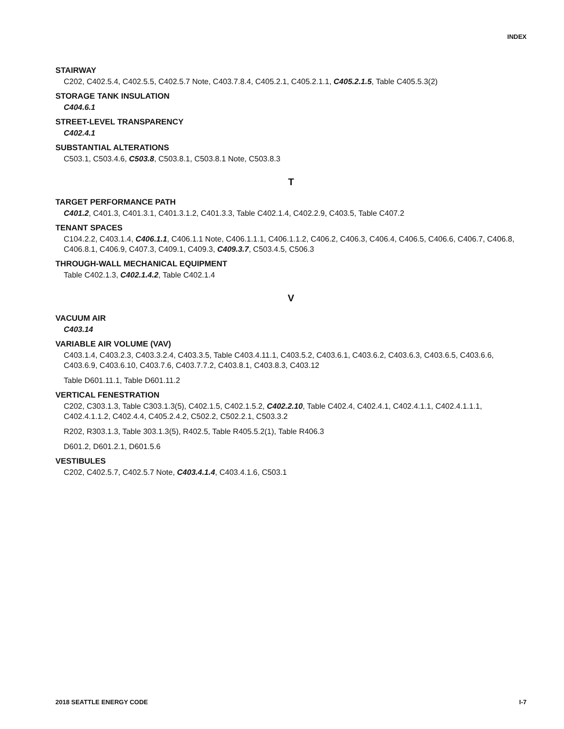INDEX
STAIRWAY
C202, C402.5.4, C402.5.5, C402.5.7 Note, C403.7.8.4, C405.2.1, C405.2.1.1, C405.2.1.5, Table C405.5.3(2)
STORAGE TANK INSULATION
C404.6.1
STREET-LEVEL TRANSPARENCY
C402.4.1
SUBSTANTIAL ALTERATIONS
C503.1, C503.4.6, C503.8, C503.8.1, C503.8.1 Note, C503.8.3
T
TARGET PERFORMANCE PATH
C401.2, C401.3, C401.3.1, C401.3.1.2, C401.3.3, Table C402.1.4, C402.2.9, C403.5, Table C407.2
TENANT SPACES
C104.2.2, C403.1.4, C406.1.1, C406.1.1 Note, C406.1.1.1, C406.1.1.2, C406.2, C406.3, C406.4, C406.5, C406.6, C406.7, C406.8, C406.8.1, C406.9, C407.3, C409.1, C409.3, C409.3.7, C503.4.5, C506.3
THROUGH-WALL MECHANICAL EQUIPMENT
Table C402.1.3, C402.1.4.2, Table C402.1.4
V
VACUUM AIR
C403.14
VARIABLE AIR VOLUME (VAV)
C403.1.4, C403.2.3, C403.3.2.4, C403.3.5, Table C403.4.11.1, C403.5.2, C403.6.1, C403.6.2, C403.6.3, C403.6.5, C403.6.6, C403.6.9, C403.6.10, C403.7.6, C403.7.7.2, C403.8.1, C403.8.3, C403.12
Table D601.11.1, Table D601.11.2
VERTICAL FENESTRATION
C202, C303.1.3, Table C303.1.3(5), C402.1.5, C402.1.5.2, C402.2.10, Table C402.4, C402.4.1, C402.4.1.1, C402.4.1.1.1, C402.4.1.1.2, C402.4.4, C405.2.4.2, C502.2, C502.2.1, C503.3.2
R202, R303.1.3, Table 303.1.3(5), R402.5, Table R405.5.2(1), Table R406.3
D601.2, D601.2.1, D601.5.6
VESTIBULES
C202, C402.5.7, C402.5.7 Note, C403.4.1.4, C403.4.1.6, C503.1
2018 SEATTLE ENERGY CODE I-7